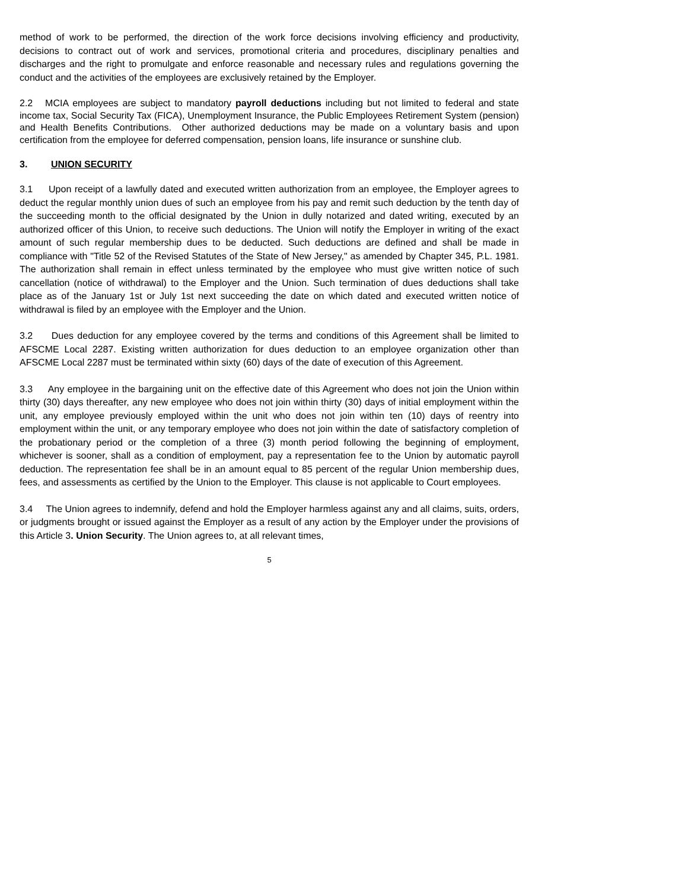method of work to be performed, the direction of the work force decisions involving efficiency and productivity, decisions to contract out of work and services, promotional criteria and procedures, disciplinary penalties and discharges and the right to promulgate and enforce reasonable and necessary rules and regulations governing the conduct and the activities of the employees are exclusively retained by the Employer.
2.2 MCIA employees are subject to mandatory payroll deductions including but not limited to federal and state income tax, Social Security Tax (FICA), Unemployment Insurance, the Public Employees Retirement System (pension) and Health Benefits Contributions. Other authorized deductions may be made on a voluntary basis and upon certification from the employee for deferred compensation, pension loans, life insurance or sunshine club.
3. UNION SECURITY
3.1 Upon receipt of a lawfully dated and executed written authorization from an employee, the Employer agrees to deduct the regular monthly union dues of such an employee from his pay and remit such deduction by the tenth day of the succeeding month to the official designated by the Union in dully notarized and dated writing, executed by an authorized officer of this Union, to receive such deductions. The Union will notify the Employer in writing of the exact amount of such regular membership dues to be deducted. Such deductions are defined and shall be made in compliance with "Title 52 of the Revised Statutes of the State of New Jersey," as amended by Chapter 345, P.L. 1981. The authorization shall remain in effect unless terminated by the employee who must give written notice of such cancellation (notice of withdrawal) to the Employer and the Union. Such termination of dues deductions shall take place as of the January 1st or July 1st next succeeding the date on which dated and executed written notice of withdrawal is filed by an employee with the Employer and the Union.
3.2 Dues deduction for any employee covered by the terms and conditions of this Agreement shall be limited to AFSCME Local 2287. Existing written authorization for dues deduction to an employee organization other than AFSCME Local 2287 must be terminated within sixty (60) days of the date of execution of this Agreement.
3.3 Any employee in the bargaining unit on the effective date of this Agreement who does not join the Union within thirty (30) days thereafter, any new employee who does not join within thirty (30) days of initial employment within the unit, any employee previously employed within the unit who does not join within ten (10) days of reentry into employment within the unit, or any temporary employee who does not join within the date of satisfactory completion of the probationary period or the completion of a three (3) month period following the beginning of employment, whichever is sooner, shall as a condition of employment, pay a representation fee to the Union by automatic payroll deduction. The representation fee shall be in an amount equal to 85 percent of the regular Union membership dues, fees, and assessments as certified by the Union to the Employer. This clause is not applicable to Court employees.
3.4 The Union agrees to indemnify, defend and hold the Employer harmless against any and all claims, suits, orders, or judgments brought or issued against the Employer as a result of any action by the Employer under the provisions of this Article 3. Union Security. The Union agrees to, at all relevant times,
5